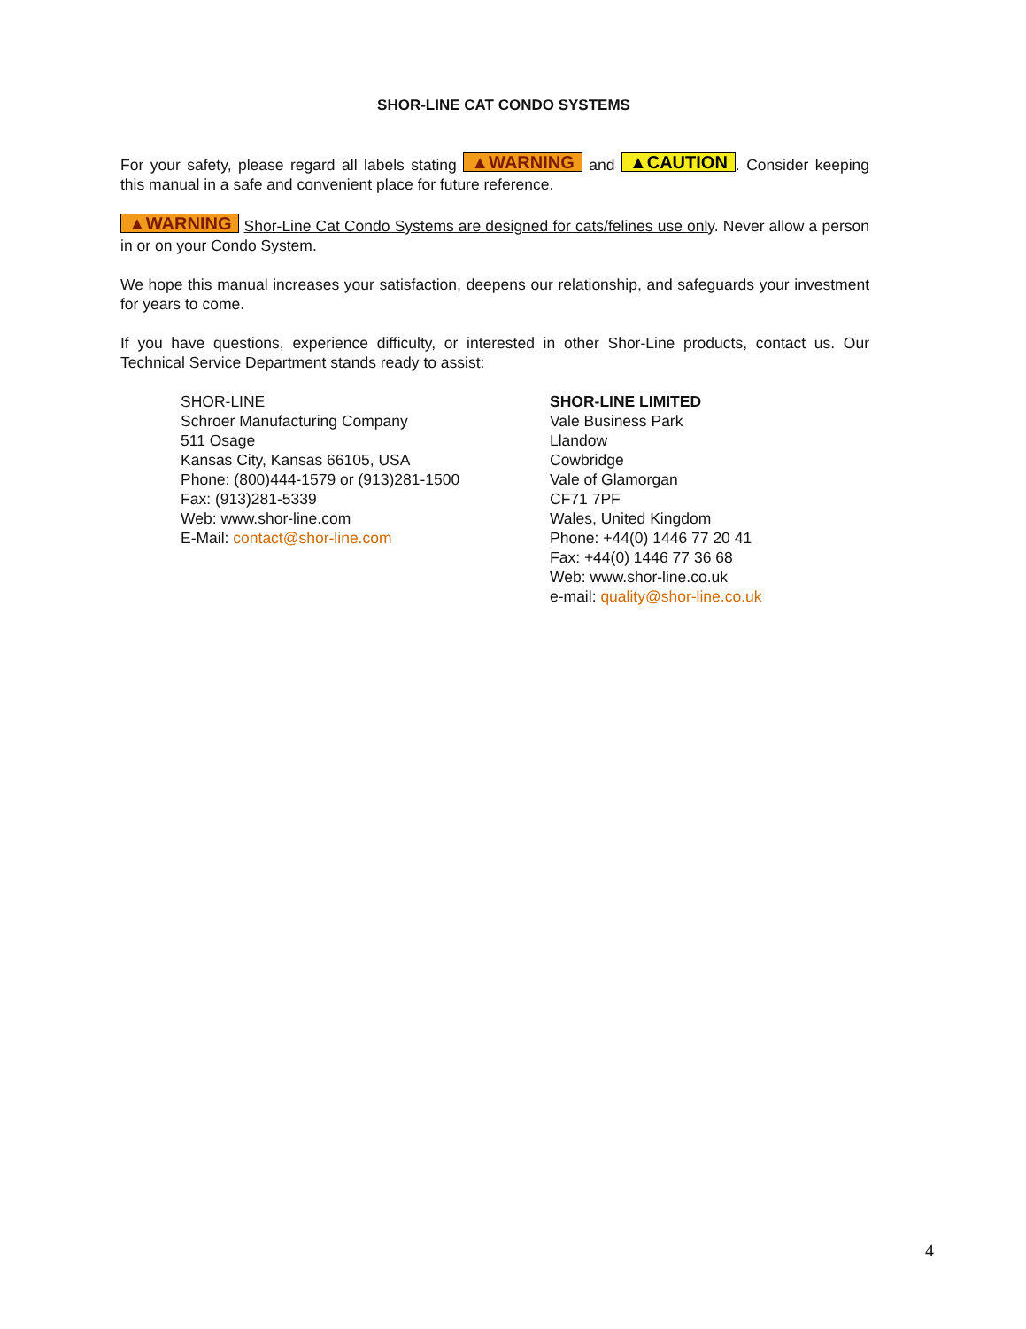SHOR-LINE CAT CONDO SYSTEMS
For your safety, please regard all labels stating ▲WARNING and ▲CAUTION. Consider keeping this manual in a safe and convenient place for future reference.
▲WARNING Shor-Line Cat Condo Systems are designed for cats/felines use only. Never allow a person in or on your Condo System.
We hope this manual increases your satisfaction, deepens our relationship, and safeguards your investment for years to come.
If you have questions, experience difficulty, or interested in other Shor-Line products, contact us. Our Technical Service Department stands ready to assist:
SHOR-LINE
Schroer Manufacturing Company
511 Osage
Kansas City, Kansas 66105, USA
Phone: (800)444-1579 or (913)281-1500
Fax: (913)281-5339
Web: www.shor-line.com
E-Mail: contact@shor-line.com
SHOR-LINE LIMITED
Vale Business Park
Llandow
Cowbridge
Vale of Glamorgan
CF71 7PF
Wales, United Kingdom
Phone: +44(0) 1446 77 20 41
Fax: +44(0) 1446 77 36 68
Web: www.shor-line.co.uk
e-mail: quality@shor-line.co.uk
4